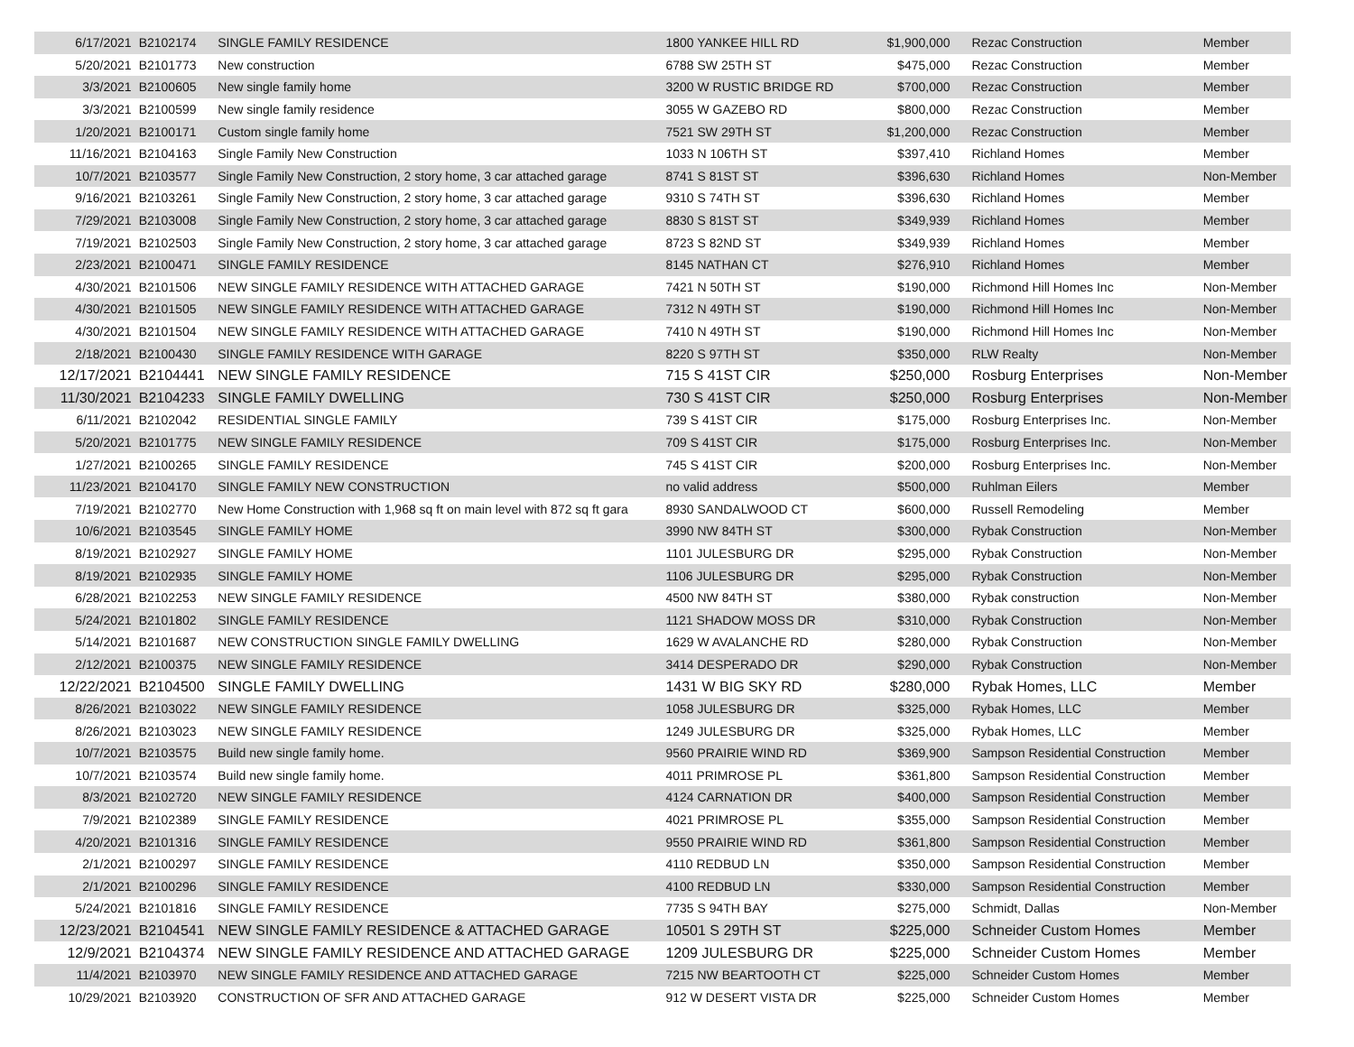| 6/17/2021 | B2102174 | SINGLE FAMILY RESIDENCE | 1800 YANKEE HILL RD | $1,900,000 | Rezac Construction | Member |
| 5/20/2021 | B2101773 | New construction | 6788 SW 25TH ST | $475,000 | Rezac Construction | Member |
| 3/3/2021 | B2100605 | New single family home | 3200 W RUSTIC BRIDGE RD | $700,000 | Rezac Construction | Member |
| 3/3/2021 | B2100599 | New single family residence | 3055 W GAZEBO RD | $800,000 | Rezac Construction | Member |
| 1/20/2021 | B2100171 | Custom single family home | 7521 SW 29TH ST | $1,200,000 | Rezac Construction | Member |
| 11/16/2021 | B2104163 | Single Family New Construction | 1033 N 106TH ST | $397,410 | Richland Homes | Member |
| 10/7/2021 | B2103577 | Single Family New Construction, 2 story home, 3 car attached garage | 8741 S 81ST ST | $396,630 | Richland Homes | Non-Member |
| 9/16/2021 | B2103261 | Single Family New Construction, 2 story home, 3 car attached garage | 9310 S 74TH ST | $396,630 | Richland Homes | Member |
| 7/29/2021 | B2103008 | Single Family New Construction, 2 story home, 3 car attached garage | 8830 S 81ST ST | $349,939 | Richland Homes | Member |
| 7/19/2021 | B2102503 | Single Family New Construction, 2 story home, 3 car attached garage | 8723 S 82ND ST | $349,939 | Richland Homes | Member |
| 2/23/2021 | B2100471 | SINGLE FAMILY RESIDENCE | 8145 NATHAN CT | $276,910 | Richland Homes | Member |
| 4/30/2021 | B2101506 | NEW SINGLE FAMILY RESIDENCE WITH ATTACHED GARAGE | 7421 N 50TH ST | $190,000 | Richmond Hill Homes Inc | Non-Member |
| 4/30/2021 | B2101505 | NEW SINGLE FAMILY RESIDENCE WITH ATTACHED GARAGE | 7312 N 49TH ST | $190,000 | Richmond Hill Homes Inc | Non-Member |
| 4/30/2021 | B2101504 | NEW SINGLE FAMILY RESIDENCE WITH ATTACHED GARAGE | 7410 N 49TH ST | $190,000 | Richmond Hill Homes Inc | Non-Member |
| 2/18/2021 | B2100430 | SINGLE FAMILY RESIDENCE WITH GARAGE | 8220 S 97TH ST | $350,000 | RLW Realty | Non-Member |
| 12/17/2021 | B2104441 | NEW SINGLE FAMILY RESIDENCE | 715 S 41ST CIR | $250,000 | Rosburg Enterprises | Non-Member |
| 11/30/2021 | B2104233 | SINGLE FAMILY DWELLING | 730 S 41ST CIR | $250,000 | Rosburg Enterprises | Non-Member |
| 6/11/2021 | B2102042 | RESIDENTIAL SINGLE FAMILY | 739 S 41ST CIR | $175,000 | Rosburg Enterprises Inc. | Non-Member |
| 5/20/2021 | B2101775 | NEW SINGLE FAMILY RESIDENCE | 709 S 41ST CIR | $175,000 | Rosburg Enterprises Inc. | Non-Member |
| 1/27/2021 | B2100265 | SINGLE FAMILY RESIDENCE | 745 S 41ST CIR | $200,000 | Rosburg Enterprises Inc. | Non-Member |
| 11/23/2021 | B2104170 | SINGLE FAMILY NEW CONSTRUCTION | no valid address | $500,000 | Ruhlman Eilers | Member |
| 7/19/2021 | B2102770 | New Home Construction with 1,968 sq ft on main level with 872 sq ft gara | 8930 SANDALWOOD CT | $600,000 | Russell Remodeling | Member |
| 10/6/2021 | B2103545 | SINGLE FAMILY HOME | 3990 NW 84TH ST | $300,000 | Rybak Construction | Non-Member |
| 8/19/2021 | B2102927 | SINGLE FAMILY HOME | 1101 JULESBURG DR | $295,000 | Rybak Construction | Non-Member |
| 8/19/2021 | B2102935 | SINGLE FAMILY HOME | 1106 JULESBURG DR | $295,000 | Rybak Construction | Non-Member |
| 6/28/2021 | B2102253 | NEW SINGLE FAMILY RESIDENCE | 4500 NW 84TH ST | $380,000 | Rybak construction | Non-Member |
| 5/24/2021 | B2101802 | SINGLE FAMILY RESIDENCE | 1121 SHADOW MOSS DR | $310,000 | Rybak Construction | Non-Member |
| 5/14/2021 | B2101687 | NEW CONSTRUCTION SINGLE FAMILY DWELLING | 1629 W AVALANCHE RD | $280,000 | Rybak Construction | Non-Member |
| 2/12/2021 | B2100375 | NEW SINGLE FAMILY RESIDENCE | 3414 DESPERADO DR | $290,000 | Rybak Construction | Non-Member |
| 12/22/2021 | B2104500 | SINGLE FAMILY DWELLING | 1431 W BIG SKY RD | $280,000 | Rybak Homes, LLC | Member |
| 8/26/2021 | B2103022 | NEW SINGLE FAMILY RESIDENCE | 1058 JULESBURG DR | $325,000 | Rybak Homes, LLC | Member |
| 8/26/2021 | B2103023 | NEW SINGLE FAMILY RESIDENCE | 1249 JULESBURG DR | $325,000 | Rybak Homes, LLC | Member |
| 10/7/2021 | B2103575 | Build new single family home. | 9560 PRAIRIE WIND RD | $369,900 | Sampson Residential Construction | Member |
| 10/7/2021 | B2103574 | Build new single family home. | 4011 PRIMROSE PL | $361,800 | Sampson Residential Construction | Member |
| 8/3/2021 | B2102720 | NEW SINGLE FAMILY RESIDENCE | 4124 CARNATION DR | $400,000 | Sampson Residential Construction | Member |
| 7/9/2021 | B2102389 | SINGLE FAMILY RESIDENCE | 4021 PRIMROSE PL | $355,000 | Sampson Residential Construction | Member |
| 4/20/2021 | B2101316 | SINGLE FAMILY RESIDENCE | 9550 PRAIRIE WIND RD | $361,800 | Sampson Residential Construction | Member |
| 2/1/2021 | B2100297 | SINGLE FAMILY RESIDENCE | 4110 REDBUD LN | $350,000 | Sampson Residential Construction | Member |
| 2/1/2021 | B2100296 | SINGLE FAMILY RESIDENCE | 4100 REDBUD LN | $330,000 | Sampson Residential Construction | Member |
| 5/24/2021 | B2101816 | SINGLE FAMILY RESIDENCE | 7735 S 94TH BAY | $275,000 | Schmidt, Dallas | Non-Member |
| 12/23/2021 | B2104541 | NEW SINGLE FAMILY RESIDENCE & ATTACHED GARAGE | 10501 S 29TH ST | $225,000 | Schneider Custom Homes | Member |
| 12/9/2021 | B2104374 | NEW SINGLE FAMILY RESIDENCE AND ATTACHED GARAGE | 1209 JULESBURG DR | $225,000 | Schneider Custom Homes | Member |
| 11/4/2021 | B2103970 | NEW SINGLE FAMILY RESIDENCE AND ATTACHED GARAGE | 7215 NW BEARTOOTH CT | $225,000 | Schneider Custom Homes | Member |
| 10/29/2021 | B2103920 | CONSTRUCTION OF SFR AND ATTACHED GARAGE | 912 W DESERT VISTA DR | $225,000 | Schneider Custom Homes | Member |